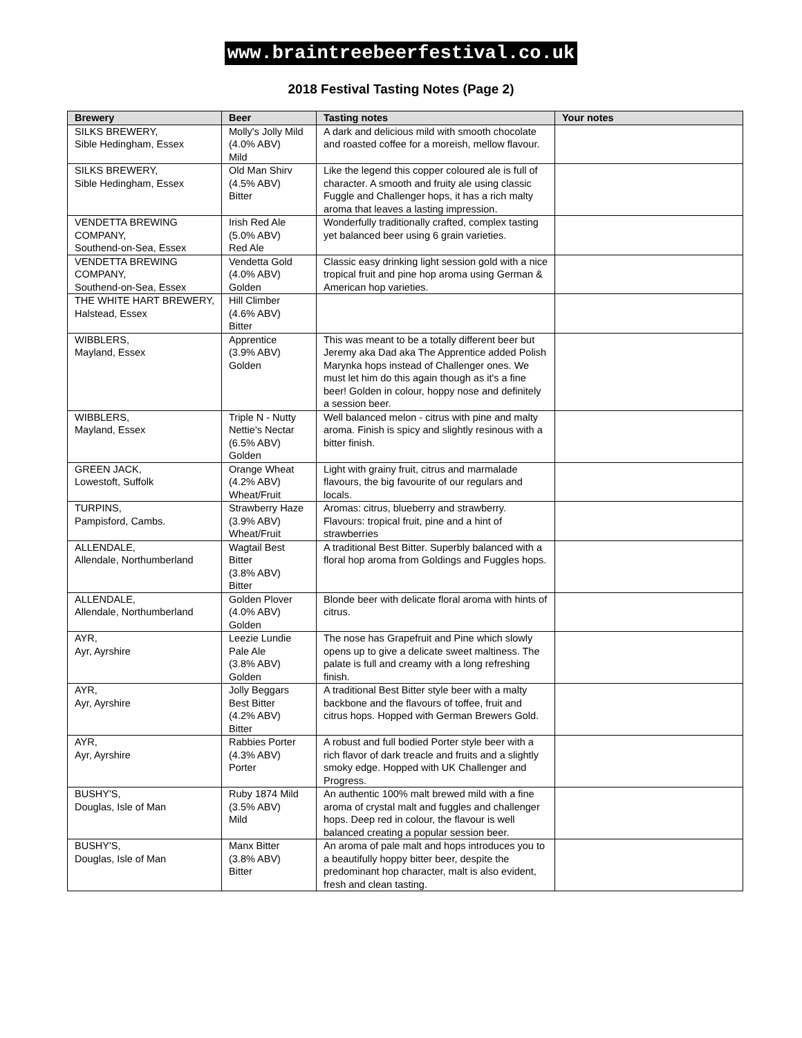www.braintreebeerfestival.co.uk
2018 Festival Tasting Notes (Page 2)
| Brewery | Beer | Tasting notes | Your notes |
| --- | --- | --- | --- |
| SILKS BREWERY, Sible Hedingham, Essex | Molly's Jolly Mild (4.0% ABV) Mild | A dark and delicious mild with smooth chocolate and roasted coffee for a moreish, mellow flavour. | |
| SILKS BREWERY, Sible Hedingham, Essex | Old Man Shirv (4.5% ABV) Bitter | Like the legend this copper coloured ale is full of character. A smooth and fruity ale using classic Fuggle and Challenger hops, it has a rich malty aroma that leaves a lasting impression. | |
| VENDETTA BREWING COMPANY, Southend-on-Sea, Essex | Irish Red Ale (5.0% ABV) Red Ale | Wonderfully traditionally crafted, complex tasting yet balanced beer using 6 grain varieties. | |
| VENDETTA BREWING COMPANY, Southend-on-Sea, Essex | Vendetta Gold (4.0% ABV) Golden | Classic easy drinking light session gold with a nice tropical fruit and pine hop aroma using German & American hop varieties. | |
| THE WHITE HART BREWERY, Halstead, Essex | Hill Climber (4.6% ABV) Bitter | | |
| WIBBLERS, Mayland, Essex | Apprentice (3.9% ABV) Golden | This was meant to be a totally different beer but Jeremy aka Dad aka The Apprentice added Polish Marynka hops instead of Challenger ones. We must let him do this again though as it's a fine beer! Golden in colour, hoppy nose and definitely a session beer. | |
| WIBBLERS, Mayland, Essex | Triple N - Nutty Nettie's Nectar (6.5% ABV) Golden | Well balanced melon - citrus with pine and malty aroma. Finish is spicy and slightly resinous with a bitter finish. | |
| GREEN JACK, Lowestoft, Suffolk | Orange Wheat (4.2% ABV) Wheat/Fruit | Light with grainy fruit, citrus and marmalade flavours, the big favourite of our regulars and locals. | |
| TURPINS, Pampisford, Cambs. | Strawberry Haze (3.9% ABV) Wheat/Fruit | Aromas: citrus, blueberry and strawberry. Flavours: tropical fruit, pine and a hint of strawberries | |
| ALLENDALE, Allendale, Northumberland | Wagtail Best Bitter (3.8% ABV) Bitter | A traditional Best Bitter. Superbly balanced with a floral hop aroma from Goldings and Fuggles hops. | |
| ALLENDALE, Allendale, Northumberland | Golden Plover (4.0% ABV) Golden | Blonde beer with delicate floral aroma with hints of citrus. | |
| AYR, Ayr, Ayrshire | Leezie Lundie Pale Ale (3.8% ABV) Golden | The nose has Grapefruit and Pine which slowly opens up to give a delicate sweet maltiness. The palate is full and creamy with a long refreshing finish. | |
| AYR, Ayr, Ayrshire | Jolly Beggars Best Bitter (4.2% ABV) Bitter | A traditional Best Bitter style beer with a malty backbone and the flavours of toffee, fruit and citrus hops. Hopped with German Brewers Gold. | |
| AYR, Ayr, Ayrshire | Rabbies Porter (4.3% ABV) Porter | A robust and full bodied Porter style beer with a rich flavor of dark treacle and fruits and a slightly smoky edge. Hopped with UK Challenger and Progress. | |
| BUSHY'S, Douglas, Isle of Man | Ruby 1874 Mild (3.5% ABV) Mild | An authentic 100% malt brewed mild with a fine aroma of crystal malt and fuggles and challenger hops. Deep red in colour, the flavour is well balanced creating a popular session beer. | |
| BUSHY'S, Douglas, Isle of Man | Manx Bitter (3.8% ABV) Bitter | An aroma of pale malt and hops introduces you to a beautifully hoppy bitter beer, despite the predominant hop character, malt is also evident, fresh and clean tasting. | |